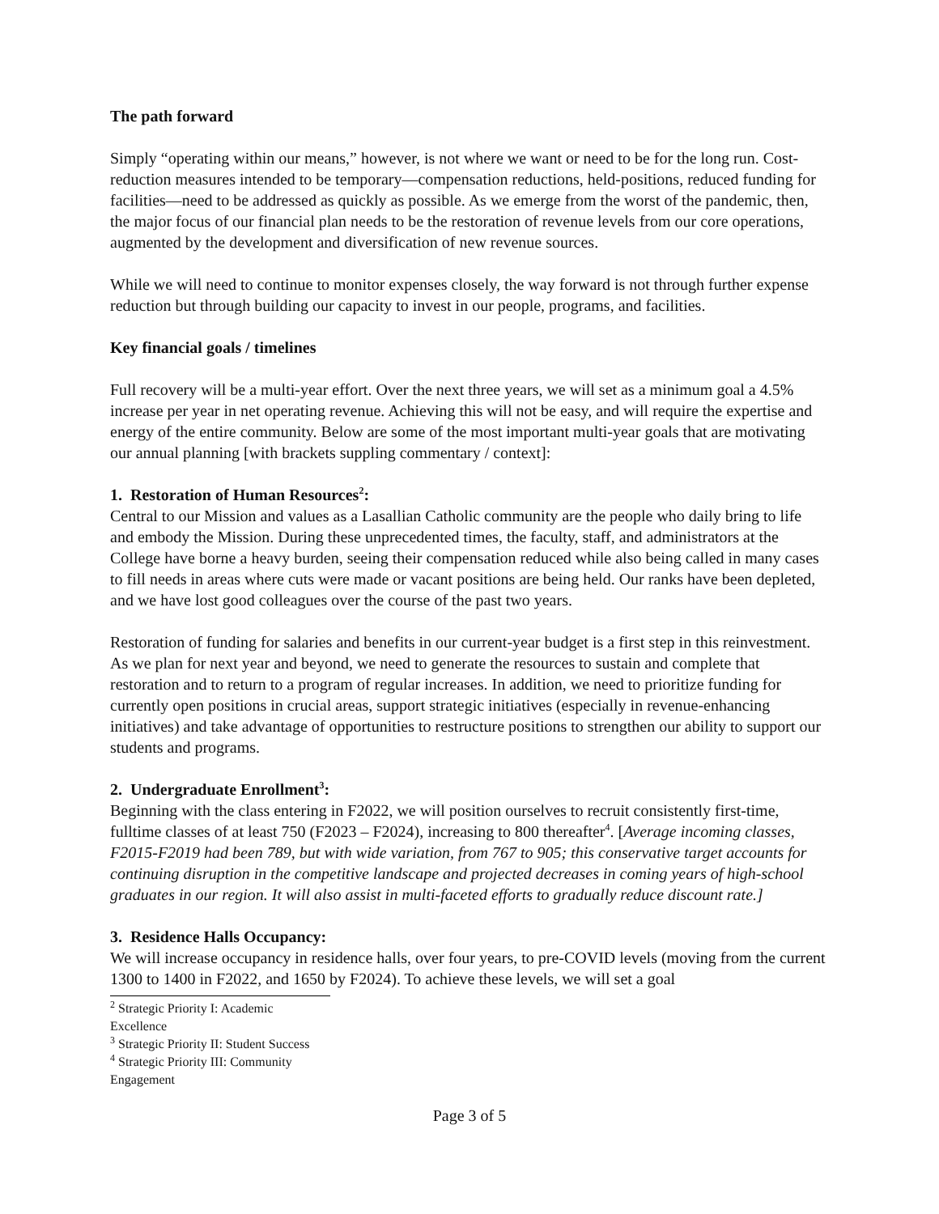The path forward
Simply “operating within our means,” however, is not where we want or need to be for the long run. Cost-reduction measures intended to be temporary—compensation reductions, held-positions, reduced funding for facilities—need to be addressed as quickly as possible. As we emerge from the worst of the pandemic, then, the major focus of our financial plan needs to be the restoration of revenue levels from our core operations, augmented by the development and diversification of new revenue sources.
While we will need to continue to monitor expenses closely, the way forward is not through further expense reduction but through building our capacity to invest in our people, programs, and facilities.
Key financial goals / timelines
Full recovery will be a multi-year effort. Over the next three years, we will set as a minimum goal a 4.5% increase per year in net operating revenue. Achieving this will not be easy, and will require the expertise and energy of the entire community. Below are some of the most important multi-year goals that are motivating our annual planning [with brackets suppling commentary / context]:
1. Restoration of Human Resources<sup>2</sup>:
Central to our Mission and values as a Lasallian Catholic community are the people who daily bring to life and embody the Mission. During these unprecedented times, the faculty, staff, and administrators at the College have borne a heavy burden, seeing their compensation reduced while also being called in many cases to fill needs in areas where cuts were made or vacant positions are being held. Our ranks have been depleted, and we have lost good colleagues over the course of the past two years.
Restoration of funding for salaries and benefits in our current-year budget is a first step in this reinvestment. As we plan for next year and beyond, we need to generate the resources to sustain and complete that restoration and to return to a program of regular increases. In addition, we need to prioritize funding for currently open positions in crucial areas, support strategic initiatives (especially in revenue-enhancing initiatives) and take advantage of opportunities to restructure positions to strengthen our ability to support our students and programs.
2. Undergraduate Enrollment<sup>3</sup>:
Beginning with the class entering in F2022, we will position ourselves to recruit consistently first-time, fulltime classes of at least 750 (F2023 – F2024), increasing to 800 thereafter<sup>4</sup>. [Average incoming classes, F2015-F2019 had been 789, but with wide variation, from 767 to 905; this conservative target accounts for continuing disruption in the competitive landscape and projected decreases in coming years of high-school graduates in our region. It will also assist in multi-faceted efforts to gradually reduce discount rate.]
3. Residence Halls Occupancy:
We will increase occupancy in residence halls, over four years, to pre-COVID levels (moving from the current 1300 to 1400 in F2022, and 1650 by F2024). To achieve these levels, we will set a goal
<sup>2</sup> Strategic Priority I: Academic Excellence
<sup>3</sup> Strategic Priority II: Student Success
<sup>4</sup> Strategic Priority III: Community Engagement
Page 3 of 5